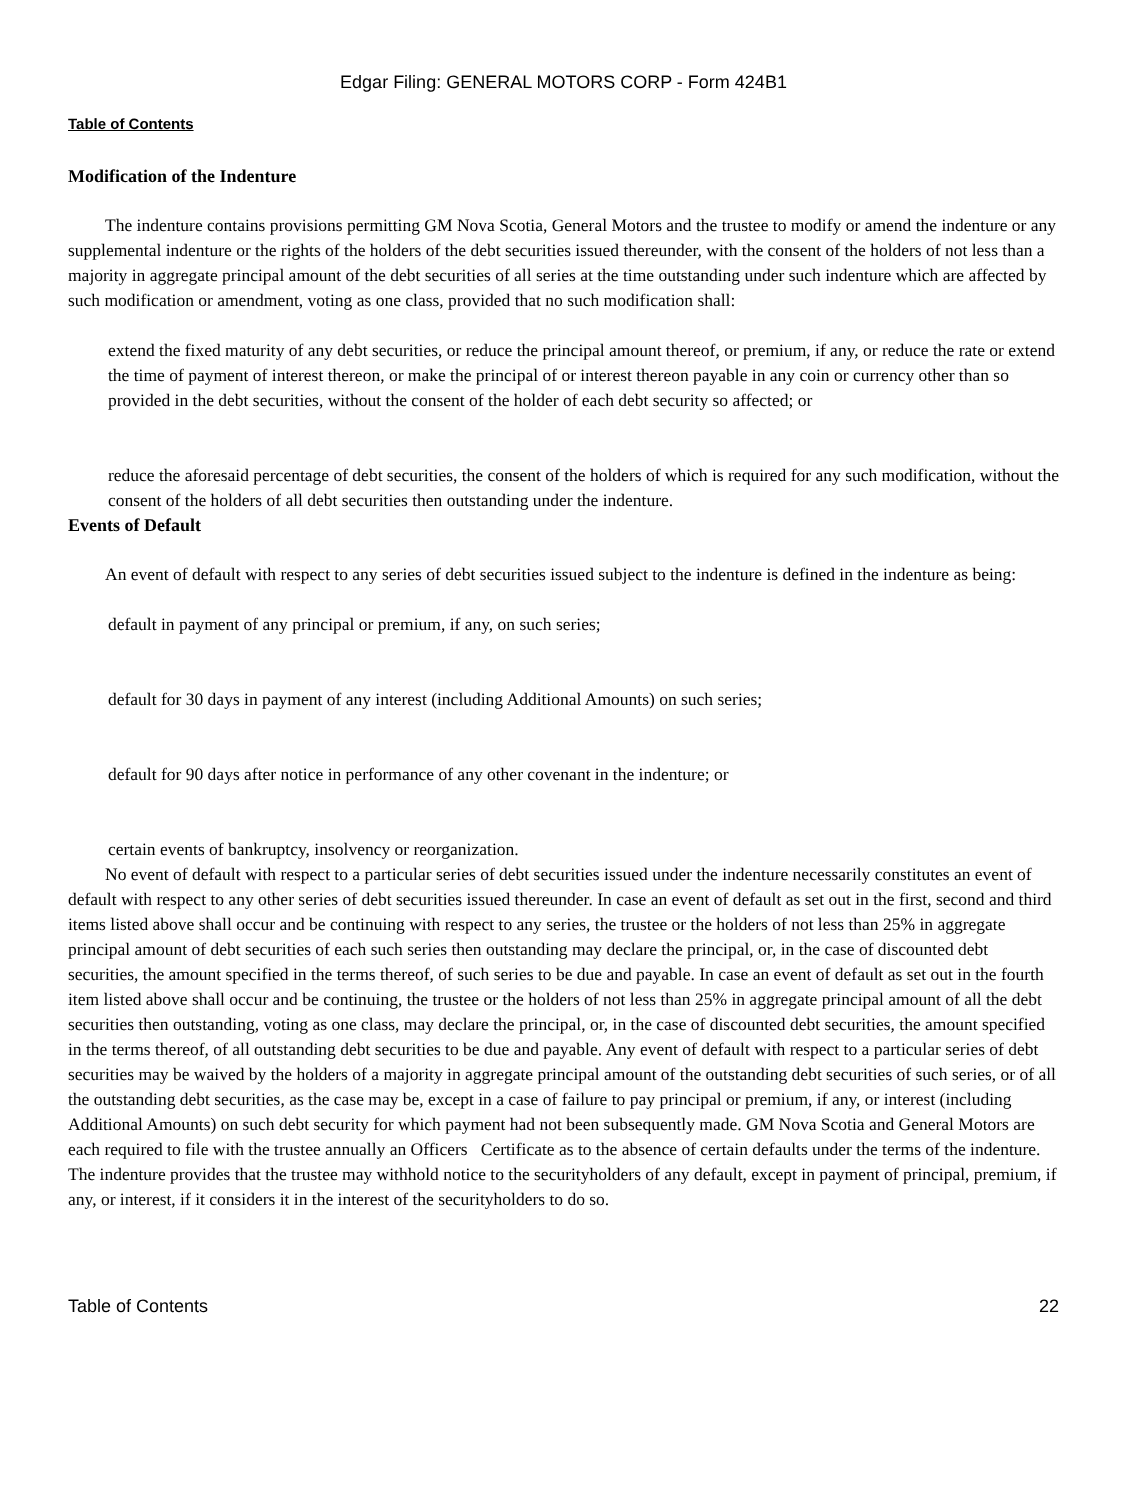Edgar Filing: GENERAL MOTORS CORP - Form 424B1
Table of Contents
Modification of the Indenture
The indenture contains provisions permitting GM Nova Scotia, General Motors and the trustee to modify or amend the indenture or any supplemental indenture or the rights of the holders of the debt securities issued thereunder, with the consent of the holders of not less than a majority in aggregate principal amount of the debt securities of all series at the time outstanding under such indenture which are affected by such modification or amendment, voting as one class, provided that no such modification shall:
extend the fixed maturity of any debt securities, or reduce the principal amount thereof, or premium, if any, or reduce the rate or extend the time of payment of interest thereon, or make the principal of or interest thereon payable in any coin or currency other than so provided in the debt securities, without the consent of the holder of each debt security so affected; or
reduce the aforesaid percentage of debt securities, the consent of the holders of which is required for any such modification, without the consent of the holders of all debt securities then outstanding under the indenture.
Events of Default
An event of default with respect to any series of debt securities issued subject to the indenture is defined in the indenture as being:
default in payment of any principal or premium, if any, on such series;
default for 30 days in payment of any interest (including Additional Amounts) on such series;
default for 90 days after notice in performance of any other covenant in the indenture; or
certain events of bankruptcy, insolvency or reorganization.
No event of default with respect to a particular series of debt securities issued under the indenture necessarily constitutes an event of default with respect to any other series of debt securities issued thereunder. In case an event of default as set out in the first, second and third items listed above shall occur and be continuing with respect to any series, the trustee or the holders of not less than 25% in aggregate principal amount of debt securities of each such series then outstanding may declare the principal, or, in the case of discounted debt securities, the amount specified in the terms thereof, of such series to be due and payable. In case an event of default as set out in the fourth item listed above shall occur and be continuing, the trustee or the holders of not less than 25% in aggregate principal amount of all the debt securities then outstanding, voting as one class, may declare the principal, or, in the case of discounted debt securities, the amount specified in the terms thereof, of all outstanding debt securities to be due and payable. Any event of default with respect to a particular series of debt securities may be waived by the holders of a majority in aggregate principal amount of the outstanding debt securities of such series, or of all the outstanding debt securities, as the case may be, except in a case of failure to pay principal or premium, if any, or interest (including Additional Amounts) on such debt security for which payment had not been subsequently made. GM Nova Scotia and General Motors are each required to file with the trustee annually an Officers Certificate as to the absence of certain defaults under the terms of the indenture. The indenture provides that the trustee may withhold notice to the securityholders of any default, except in payment of principal, premium, if any, or interest, if it considers it in the interest of the securityholders to do so.
Table of Contents 22